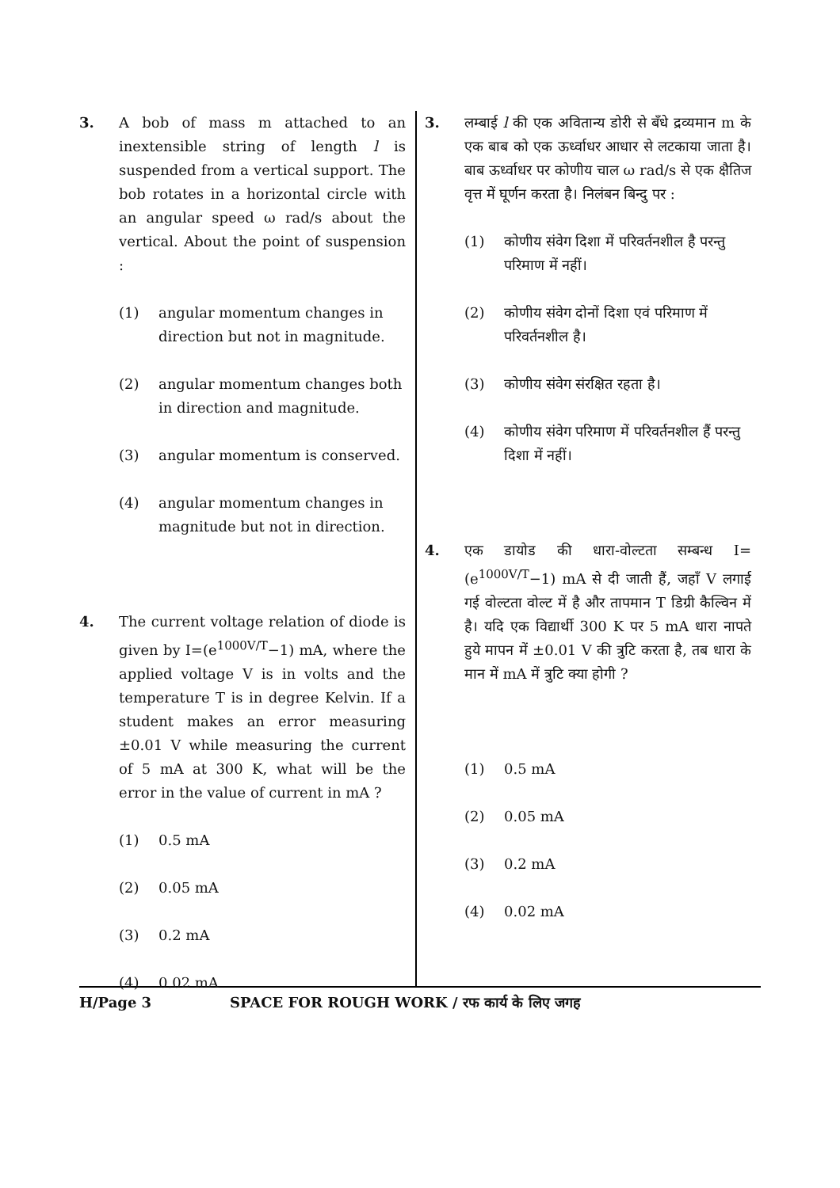3. A bob of mass m attached to an inextensible string of length l is suspended from a vertical support. The bob rotates in a horizontal circle with an angular speed ω rad/s about the vertical. About the point of suspension :
(1) angular momentum changes in direction but not in magnitude.
(2) angular momentum changes both in direction and magnitude.
(3) angular momentum is conserved.
(4) angular momentum changes in magnitude but not in direction.
4. The current voltage relation of diode is given by I=(e<sup>1000V/T</sup>−1) mA, where the applied voltage V is in volts and the temperature T is in degree Kelvin. If a student makes an error measuring ±0.01 V while measuring the current of 5 mA at 300 K, what will be the error in the value of current in mA ?
(1) 0.5 mA
(2) 0.05 mA
(3) 0.2 mA
(4) 0.02 mA
3. लम्बाई l की एक अवितान्य डोरी से बँधे द्रव्यमान m के एक बाब को एक ऊर्ध्वाधर आधार से लटकाया जाता है। बाब ऊर्ध्वाधर पर कोणीय चाल ω rad/s से एक क्षैतिज वृत्त में घूर्णन करता है। निलंबन बिन्दु पर :
(1) कोणीय संवेग दिशा में परिवर्तनशील है परन्तु परिमाण में नहीं।
(2) कोणीय संवेग दोनों दिशा एवं परिमाण में परिवर्तनशील है।
(3) कोणीय संवेग संरक्षित रहता है।
(4) कोणीय संवेग परिमाण में परिवर्तनशील हैं परन्तु दिशा में नहीं।
4. एक डायोड की धारा-वोल्टता सम्बन्ध I=(e<sup>1000V/T</sup>−1) mA से दी जाती हैं, जहाँ V लगाई गई वोल्टता वोल्ट में है और तापमान T डिग्री कैल्विन में है। यदि एक विद्यार्थी 300 K पर 5 mA धारा नापते हुये मापन में ±0.01 V की त्रुटि करता है, तब धारा के मान में mA में त्रुटि क्या होगी ?
(1) 0.5 mA
(2) 0.05 mA
(3) 0.2 mA
(4) 0.02 mA
H/Page 3 SPACE FOR ROUGH WORK / रफ कार्य के लिए जगह